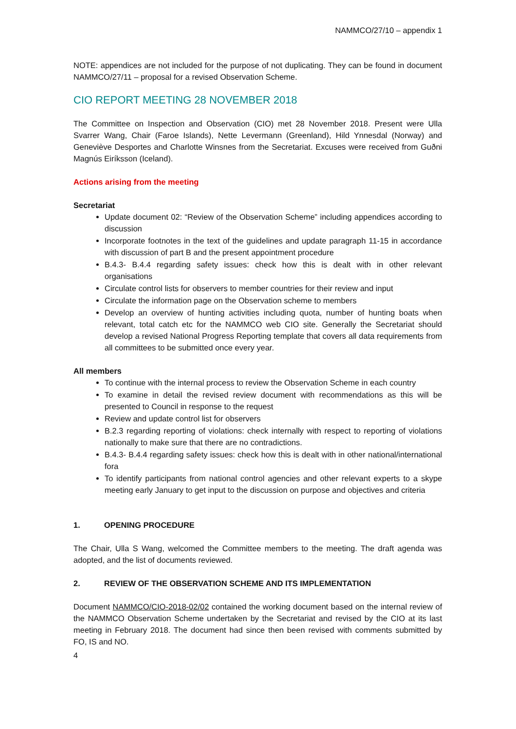NAMMCO/27/10 – appendix 1
NOTE: appendices are not included for the purpose of not duplicating. They can be found in document NAMMCO/27/11 – proposal for a revised Observation Scheme.
CIO REPORT MEETING 28 NOVEMBER 2018
The Committee on Inspection and Observation (CIO) met 28 November 2018. Present were Ulla Svarrer Wang, Chair (Faroe Islands), Nette Levermann (Greenland), Hild Ynnesdal (Norway) and Geneviève Desportes and Charlotte Winsnes from the Secretariat. Excuses were received from Guðni Magnús Eiríksson (Iceland).
Actions arising from the meeting
Secretariat
Update document 02: “Review of the Observation Scheme” including appendices according to discussion
Incorporate footnotes in the text of the guidelines and update paragraph 11-15 in accordance with discussion of part B and the present appointment procedure
B.4.3- B.4.4 regarding safety issues: check how this is dealt with in other relevant organisations
Circulate control lists for observers to member countries for their review and input
Circulate the information page on the Observation scheme to members
Develop an overview of hunting activities including quota, number of hunting boats when relevant, total catch etc for the NAMMCO web CIO site. Generally the Secretariat should develop a revised National Progress Reporting template that covers all data requirements from all committees to be submitted once every year.
All members
To continue with the internal process to review the Observation Scheme in each country
To examine in detail the revised review document with recommendations as this will be presented to Council in response to the request
Review and update control list for observers
B.2.3 regarding reporting of violations: check internally with respect to reporting of violations nationally to make sure that there are no contradictions.
B.4.3- B.4.4 regarding safety issues: check how this is dealt with in other national/international fora
To identify participants from national control agencies and other relevant experts to a skype meeting early January to get input to the discussion on purpose and objectives and criteria
1. OPENING PROCEDURE
The Chair, Ulla S Wang, welcomed the Committee members to the meeting. The draft agenda was adopted, and the list of documents reviewed.
2. REVIEW OF THE OBSERVATION SCHEME AND ITS IMPLEMENTATION
Document NAMMCO/CIO-2018-02/02 contained the working document based on the internal review of the NAMMCO Observation Scheme undertaken by the Secretariat and revised by the CIO at its last meeting in February 2018. The document had since then been revised with comments submitted by FO, IS and NO.
4